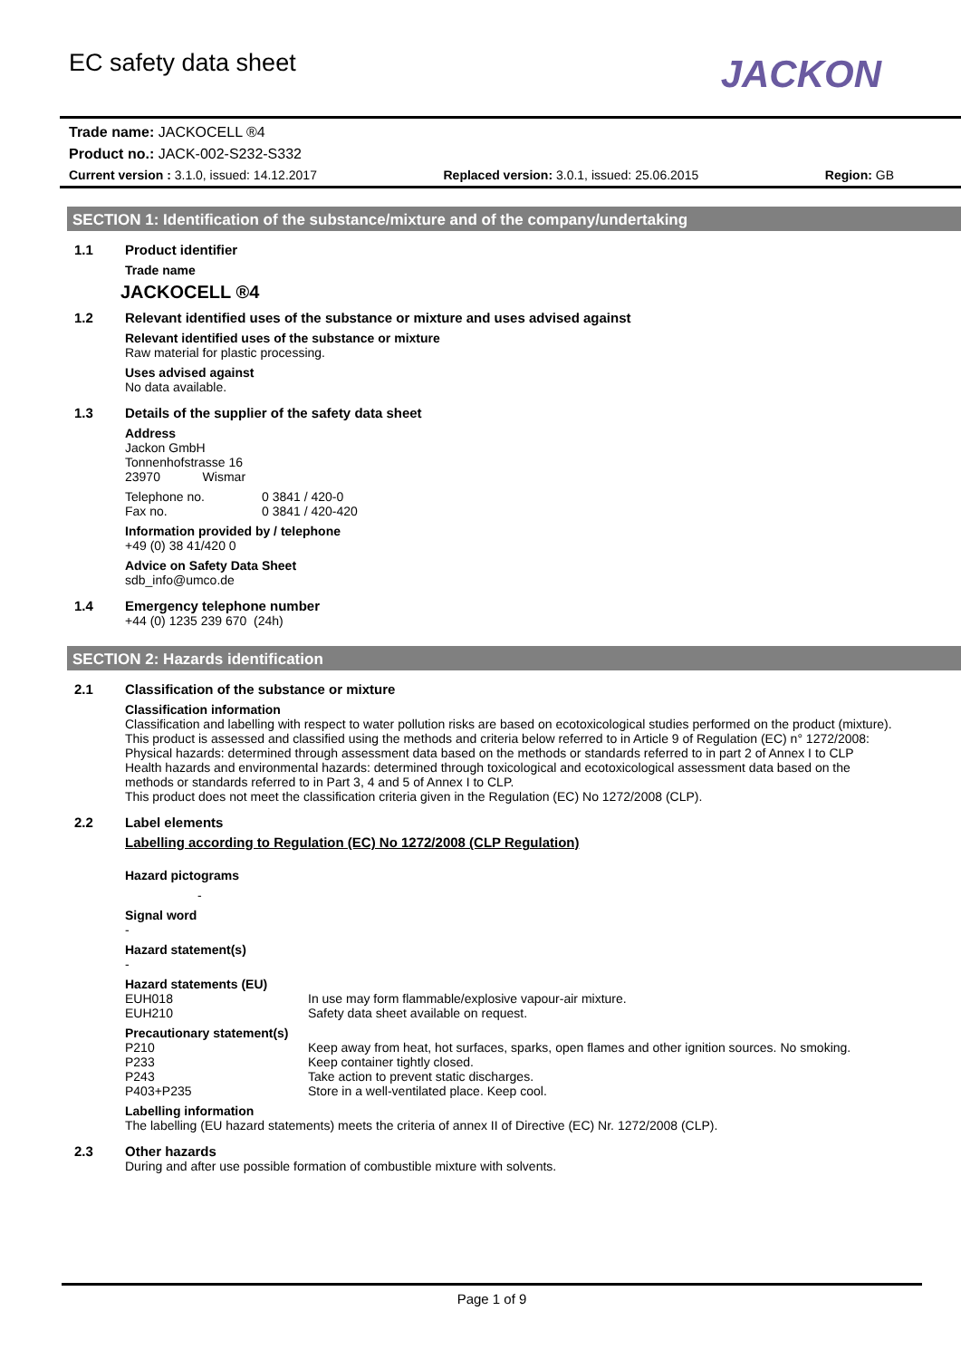JACKON
EC safety data sheet
Trade name: JACKOCELL ®4
Product no.: JACK-002-S232-S332
Current version : 3.1.0, issued: 14.12.2017 Replaced version: 3.0.1, issued: 25.06.2015 Region: GB
SECTION 1: Identification of the substance/mixture and of the company/undertaking
1.1 Product identifier
Trade name
JACKOCELL ®4
1.2 Relevant identified uses of the substance or mixture and uses advised against
Relevant identified uses of the substance or mixture
Raw material for plastic processing.
Uses advised against
No data available.
1.3 Details of the supplier of the safety data sheet
Address
Jackon GmbH
Tonnenhofstrasse 16
23970 Wismar
Telephone no. 0 3841 / 420-0 Fax no. 0 3841 / 420-420
Information provided by / telephone
+49 (0) 38 41/420 0
Advice on Safety Data Sheet
sdb_info@umco.de
1.4 Emergency telephone number
+44 (0) 1235 239 670 (24h)
SECTION 2: Hazards identification
2.1 Classification of the substance or mixture
Classification information
Classification and labelling with respect to water pollution risks are based on ecotoxicological studies performed on the product (mixture).
This product is assessed and classified using the methods and criteria below referred to in Article 9 of Regulation (EC) n° 1272/2008:
Physical hazards: determined through assessment data based on the methods or standards referred to in part 2 of Annex I to CLP
Health hazards and environmental hazards: determined through toxicological and ecotoxicological assessment data based on the methods or standards referred to in Part 3, 4 and 5 of Annex I to CLP.
This product does not meet the classification criteria given in the Regulation (EC) No 1272/2008 (CLP).
2.2 Label elements
Labelling according to Regulation (EC) No 1272/2008 (CLP Regulation)
Hazard pictograms
-
Signal word
-
Hazard statement(s)
-
Hazard statements (EU)
EUH018 In use may form flammable/explosive vapour-air mixture. EUH210 Safety data sheet available on request.
Precautionary statement(s)
P210 Keep away from heat, hot surfaces, sparks, open flames and other ignition sources. No smoking. P233 Keep container tightly closed. P243 Take action to prevent static discharges. P403+P235 Store in a well-ventilated place. Keep cool.
Labelling information
The labelling (EU hazard statements) meets the criteria of annex II of Directive (EC) Nr. 1272/2008 (CLP).
2.3 Other hazards
During and after use possible formation of combustible mixture with solvents.
Page 1 of 9